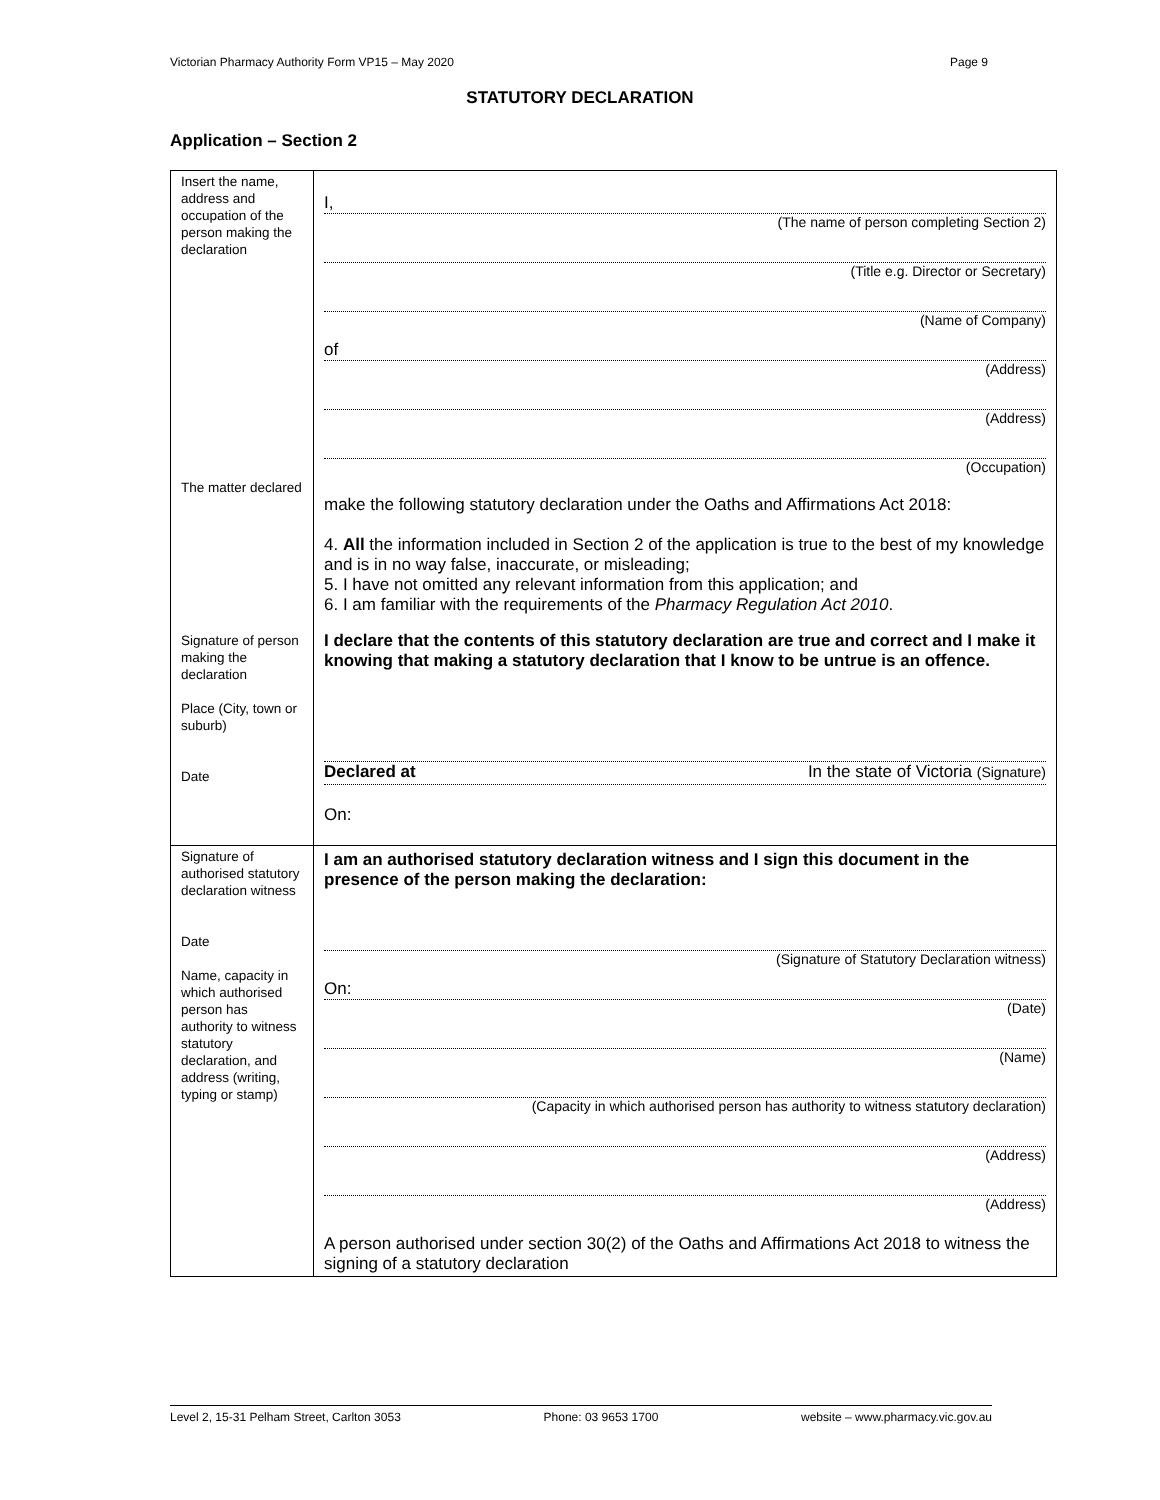Victorian Pharmacy Authority Form VP15 – May 2020 Page 9
STATUTORY DECLARATION
Application – Section 2
| Insert the name, address and occupation of the person making the declaration The matter declared Signature of person making the declaration Place (City, town or suburb) Date | I, (The name of person completing Section 2) (Title e.g. Director or Secretary) (Name of Company) of (Address) (Address) (Occupation) make the following statutory declaration under the Oaths and Affirmations Act 2018: 4. All the information included in Section 2 of the application is true to the best of my knowledge and is in no way false, inaccurate, or misleading; 5. I have not omitted any relevant information from this application; and 6. I am familiar with the requirements of the Pharmacy Regulation Act 2010 . I declare that the contents of this statutory declaration are true and correct and I make it knowing that making a statutory declaration that I know to be untrue is an offence. Declared at In the state of Victoria (Signature) On: |
| Signature of authorised statutory declaration witness Date Name, capacity in which authorised person has authority to witness statutory declaration, and address (writing, typing or stamp) | I am an authorised statutory declaration witness and I sign this document in the presence of the person making the declaration: (Signature of Statutory Declaration witness) On: (Date) (Name) (Capacity in which authorised person has authority to witness statutory declaration) (Address) (Address) A person authorised under section 30(2) of the Oaths and Affirmations Act 2018 to witness the signing of a statutory declaration |
Level 2, 15-31 Pelham Street, Carlton 3053 Phone: 03 9653 1700 website – www.pharmacy.vic.gov.au